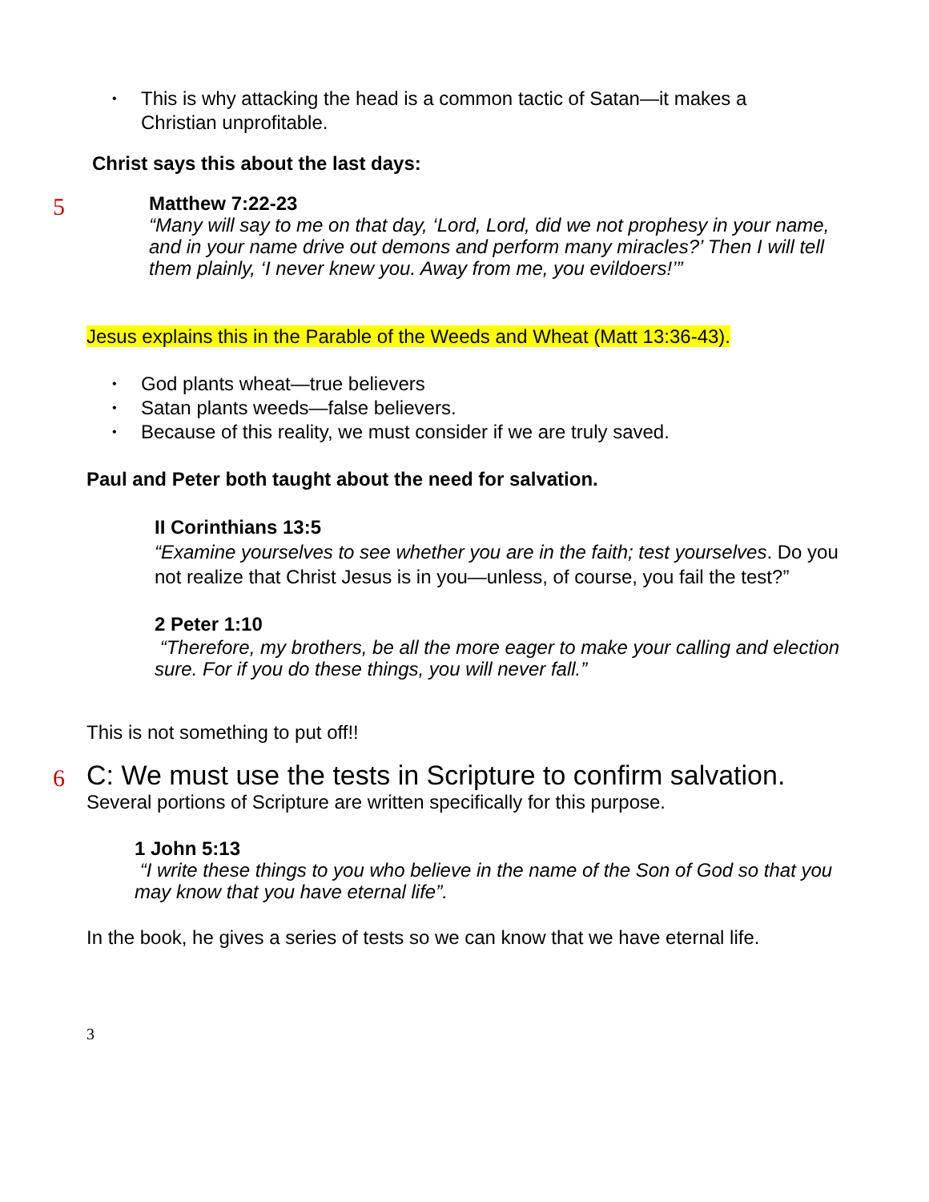• This is why attacking the head is a common tactic of Satan—it makes a Christian unprofitable.
Christ says this about the last days:
5
Matthew 7:22-23
“Many will say to me on that day, ‘Lord, Lord, did we not prophesy in your name, and in your name drive out demons and perform many miracles?’ Then I will tell them plainly, ‘I never knew you. Away from me, you evildoers!’”
Jesus explains this in the Parable of the Weeds and Wheat (Matt 13:36-43).
• God plants wheat—true believers
• Satan plants weeds—false believers.
• Because of this reality, we must consider if we are truly saved.
Paul and Peter both taught about the need for salvation.
II Corinthians 13:5
“Examine yourselves to see whether you are in the faith; test yourselves. Do you not realize that Christ Jesus is in you—unless, of course, you fail the test?”
2 Peter 1:10
“Therefore, my brothers, be all the more eager to make your calling and election sure. For if you do these things, you will never fall.”
This is not something to put off!!
6
C: We must use the tests in Scripture to confirm salvation.
Several portions of Scripture are written specifically for this purpose.
1 John 5:13
“I write these things to you who believe in the name of the Son of God so that you may know that you have eternal life”.
In the book, he gives a series of tests so we can know that we have eternal life.
3